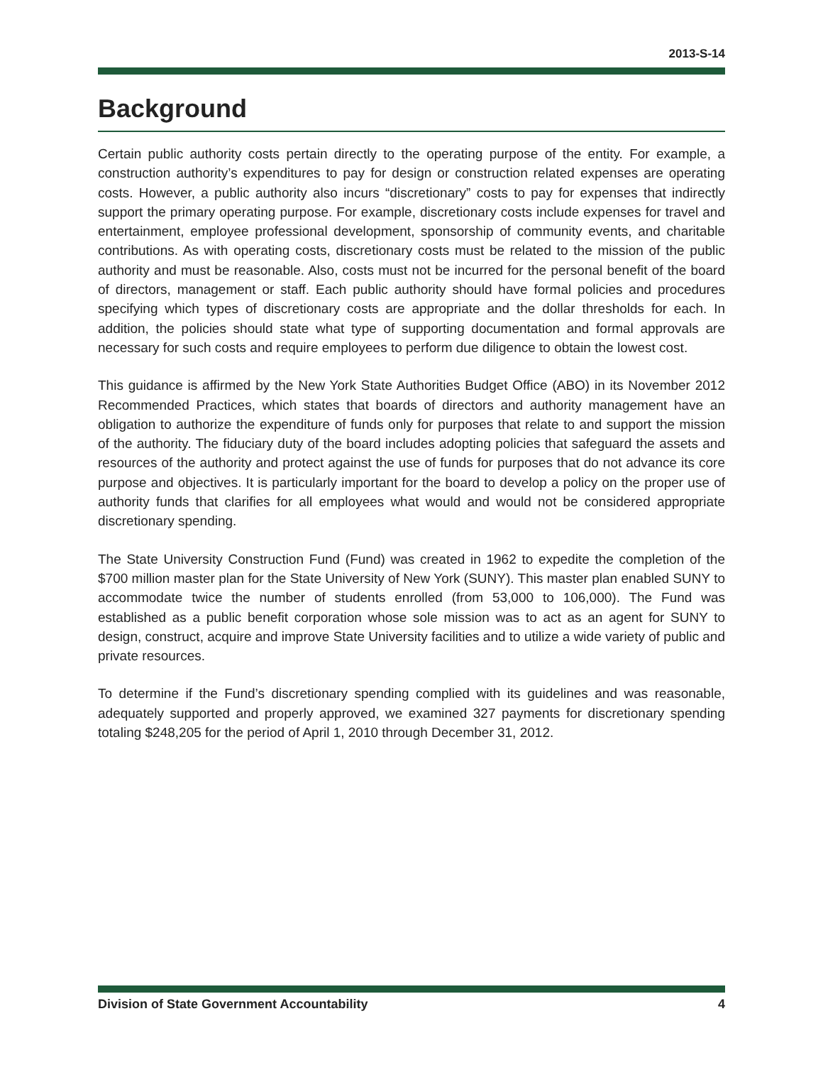2013-S-14
Background
Certain public authority costs pertain directly to the operating purpose of the entity. For example, a construction authority’s expenditures to pay for design or construction related expenses are operating costs. However, a public authority also incurs “discretionary” costs to pay for expenses that indirectly support the primary operating purpose. For example, discretionary costs include expenses for travel and entertainment, employee professional development, sponsorship of community events, and charitable contributions. As with operating costs, discretionary costs must be related to the mission of the public authority and must be reasonable. Also, costs must not be incurred for the personal benefit of the board of directors, management or staff. Each public authority should have formal policies and procedures specifying which types of discretionary costs are appropriate and the dollar thresholds for each. In addition, the policies should state what type of supporting documentation and formal approvals are necessary for such costs and require employees to perform due diligence to obtain the lowest cost.
This guidance is affirmed by the New York State Authorities Budget Office (ABO) in its November 2012 Recommended Practices, which states that boards of directors and authority management have an obligation to authorize the expenditure of funds only for purposes that relate to and support the mission of the authority. The fiduciary duty of the board includes adopting policies that safeguard the assets and resources of the authority and protect against the use of funds for purposes that do not advance its core purpose and objectives. It is particularly important for the board to develop a policy on the proper use of authority funds that clarifies for all employees what would and would not be considered appropriate discretionary spending.
The State University Construction Fund (Fund) was created in 1962 to expedite the completion of the $700 million master plan for the State University of New York (SUNY). This master plan enabled SUNY to accommodate twice the number of students enrolled (from 53,000 to 106,000). The Fund was established as a public benefit corporation whose sole mission was to act as an agent for SUNY to design, construct, acquire and improve State University facilities and to utilize a wide variety of public and private resources.
To determine if the Fund’s discretionary spending complied with its guidelines and was reasonable, adequately supported and properly approved, we examined 327 payments for discretionary spending totaling $248,205 for the period of April 1, 2010 through December 31, 2012.
Division of State Government Accountability 4